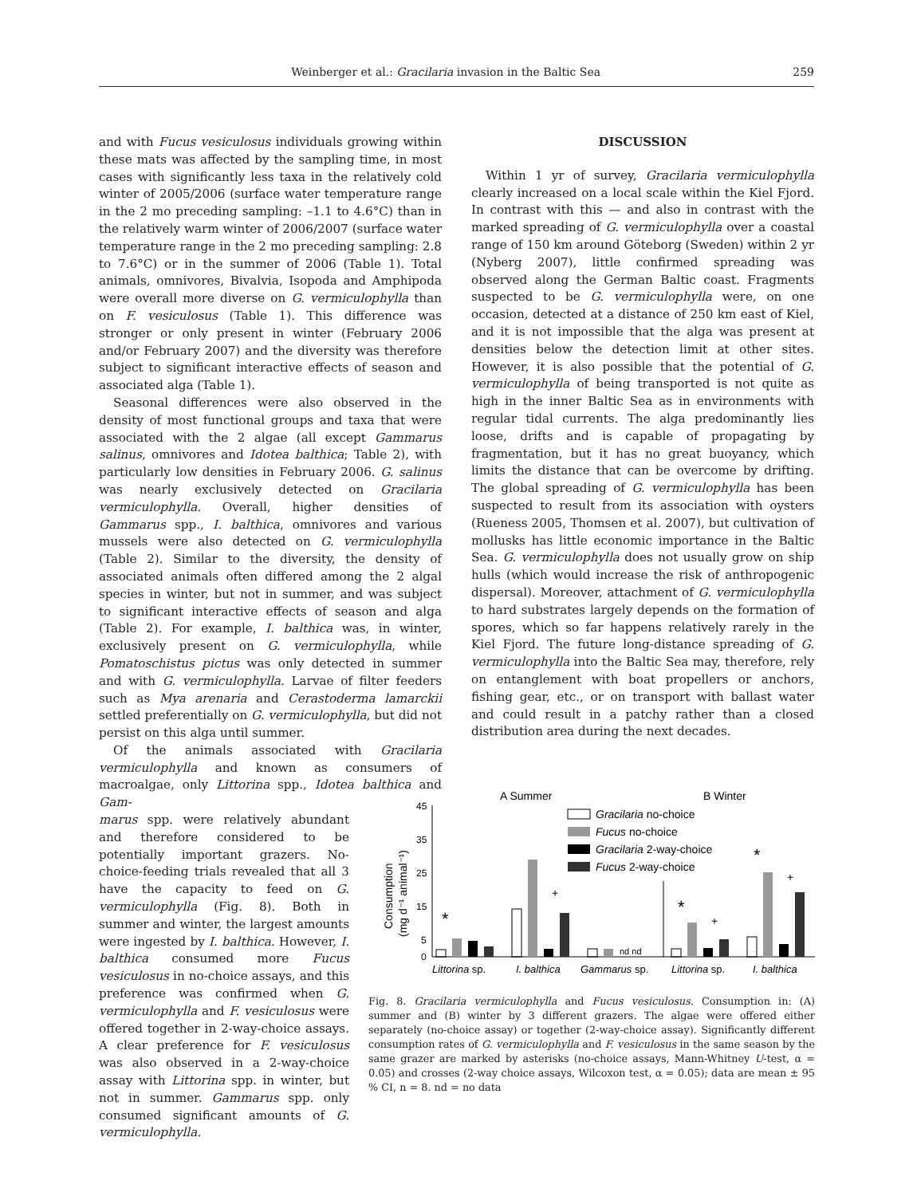Weinberger et al.: Gracilaria invasion in the Baltic Sea 259
and with Fucus vesiculosus individuals growing within these mats was affected by the sampling time, in most cases with significantly less taxa in the relatively cold winter of 2005/2006 (surface water temperature range in the 2 mo preceding sampling: –1.1 to 4.6°C) than in the relatively warm winter of 2006/2007 (surface water temperature range in the 2 mo preceding sampling: 2.8 to 7.6°C) or in the summer of 2006 (Table 1). Total animals, omnivores, Bivalvia, Isopoda and Amphipoda were overall more diverse on G. vermiculophylla than on F. vesiculosus (Table 1). This difference was stronger or only present in winter (February 2006 and/or February 2007) and the diversity was therefore subject to significant interactive effects of season and associated alga (Table 1).
Seasonal differences were also observed in the density of most functional groups and taxa that were associated with the 2 algae (all except Gammarus salinus, omnivores and Idotea balthica; Table 2), with particularly low densities in February 2006. G. salinus was nearly exclusively detected on Gracilaria vermiculophylla. Overall, higher densities of Gammarus spp., I. balthica, omnivores and various mussels were also detected on G. vermiculophylla (Table 2). Similar to the diversity, the density of associated animals often differed among the 2 algal species in winter, but not in summer, and was subject to significant interactive effects of season and alga (Table 2). For example, I. balthica was, in winter, exclusively present on G. vermiculophylla, while Pomatoschistus pictus was only detected in summer and with G. vermiculophylla. Larvae of filter feeders such as Mya arenaria and Cerastoderma lamarckii settled preferentially on G. vermiculophylla, but did not persist on this alga until summer.
Of the animals associated with Gracilaria vermiculophylla and known as consumers of macroalgae, only Littorina spp., Idotea balthica and Gam-
marus spp. were relatively abundant and therefore considered to be potentially important grazers. No-choice-feeding trials revealed that all 3 have the capacity to feed on G. vermiculophylla (Fig. 8). Both in summer and winter, the largest amounts were ingested by I. balthica. However, I. balthica consumed more Fucus vesiculosus in no-choice assays, and this preference was confirmed when G. vermiculophylla and F. vesiculosus were offered together in 2-way-choice assays. A clear preference for F. vesiculosus was also observed in a 2-way-choice assay with Littorina spp. in winter, but not in summer. Gammarus spp. only consumed significant amounts of G. vermiculophylla.
DISCUSSION
Within 1 yr of survey, Gracilaria vermiculophylla clearly increased on a local scale within the Kiel Fjord. In contrast with this — and also in contrast with the marked spreading of G. vermiculophylla over a coastal range of 150 km around Göteborg (Sweden) within 2 yr (Nyberg 2007), little confirmed spreading was observed along the German Baltic coast. Fragments suspected to be G. vermiculophylla were, on one occasion, detected at a distance of 250 km east of Kiel, and it is not impossible that the alga was present at densities below the detection limit at other sites. However, it is also possible that the potential of G. vermiculophylla of being transported is not quite as high in the inner Baltic Sea as in environments with regular tidal currents. The alga predominantly lies loose, drifts and is capable of propagating by fragmentation, but it has no great buoyancy, which limits the distance that can be overcome by drifting. The global spreading of G. vermiculophylla has been suspected to result from its association with oysters (Rueness 2005, Thomsen et al. 2007), but cultivation of mollusks has little economic importance in the Baltic Sea. G. vermiculophylla does not usually grow on ship hulls (which would increase the risk of anthropogenic dispersal). Moreover, attachment of G. vermiculophylla to hard substrates largely depends on the formation of spores, which so far happens relatively rarely in the Kiel Fjord. The future long-distance spreading of G. vermiculophylla into the Baltic Sea may, therefore, rely on entanglement with boat propellers or anchors, fishing gear, etc., or on transport with ballast water and could result in a patchy rather than a closed distribution area during the next decades.
A Summer
B Winter
45
35
25
15
5
0
Consumption
(mg d⁻¹ animal⁻¹)
Gracilaria no-choice
Fucus no-choice
Gracilaria 2-way-choice
Fucus 2-way-choice
nd nd
*
+
*
+
*
+
Littorina sp.
I. balthica
Gammarus sp.
Littorina sp.
I. balthica
Fig. 8. Gracilaria vermiculophylla and Fucus vesiculosus. Consumption in: (A) summer and (B) winter by 3 different grazers. The algae were offered either separately (no-choice assay) or together (2-way-choice assay). Significantly different consumption rates of G. vermiculophylla and F. vesiculosus in the same season by the same grazer are marked by asterisks (no-choice assays, Mann-Whitney U-test, α = 0.05) and crosses (2-way choice assays, Wilcoxon test, α = 0.05); data are mean ± 95 % CI, n = 8. nd = no data